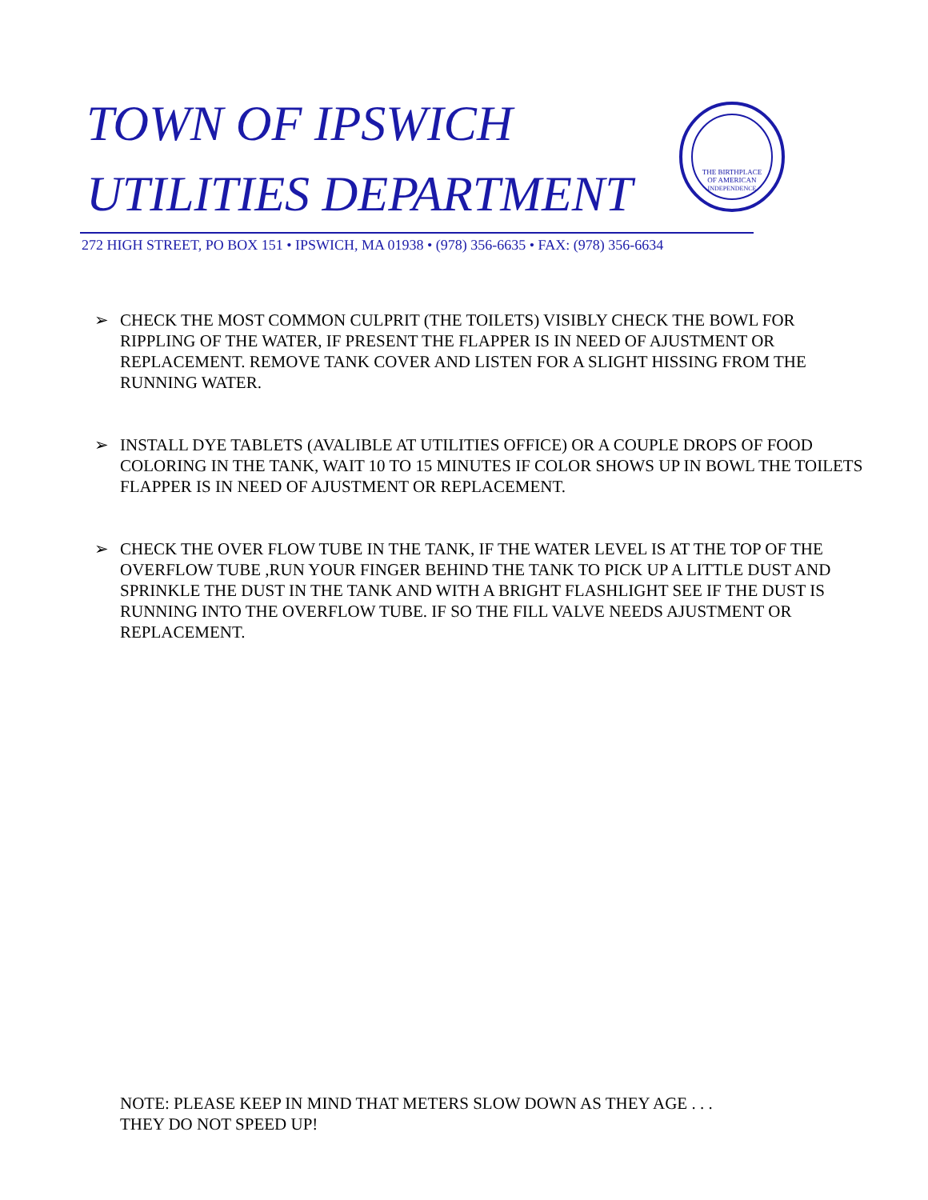TOWN OF IPSWICH
UTILITIES DEPARTMENT
THE BIRTHPLACE
OF AMERICAN
INDEPENDENCE
272 HIGH STREET, PO BOX 151 • IPSWICH, MA 01938 • (978) 356-6635 • FAX: (978) 356-6634
➢ CHECK THE MOST COMMON CULPRIT (THE TOILETS) VISIBLY CHECK THE BOWL FOR RIPPLING OF THE WATER, IF PRESENT THE FLAPPER IS IN NEED OF AJUSTMENT OR REPLACEMENT. REMOVE TANK COVER AND LISTEN FOR A SLIGHT HISSING FROM THE RUNNING WATER.
➢ INSTALL DYE TABLETS (AVALIBLE AT UTILITIES OFFICE) OR A COUPLE DROPS OF FOOD COLORING IN THE TANK, WAIT 10 TO 15 MINUTES IF COLOR SHOWS UP IN BOWL THE TOILETS FLAPPER IS IN NEED OF AJUSTMENT OR REPLACEMENT.
➢ CHECK THE OVER FLOW TUBE IN THE TANK, IF THE WATER LEVEL IS AT THE TOP OF THE OVERFLOW TUBE ,RUN YOUR FINGER BEHIND THE TANK TO PICK UP A LITTLE DUST AND SPRINKLE THE DUST IN THE TANK AND WITH A BRIGHT FLASHLIGHT SEE IF THE DUST IS RUNNING INTO THE OVERFLOW TUBE. IF SO THE FILL VALVE NEEDS AJUSTMENT OR REPLACEMENT.
NOTE: PLEASE KEEP IN MIND THAT METERS SLOW DOWN AS THEY AGE . . .
THEY DO NOT SPEED UP!